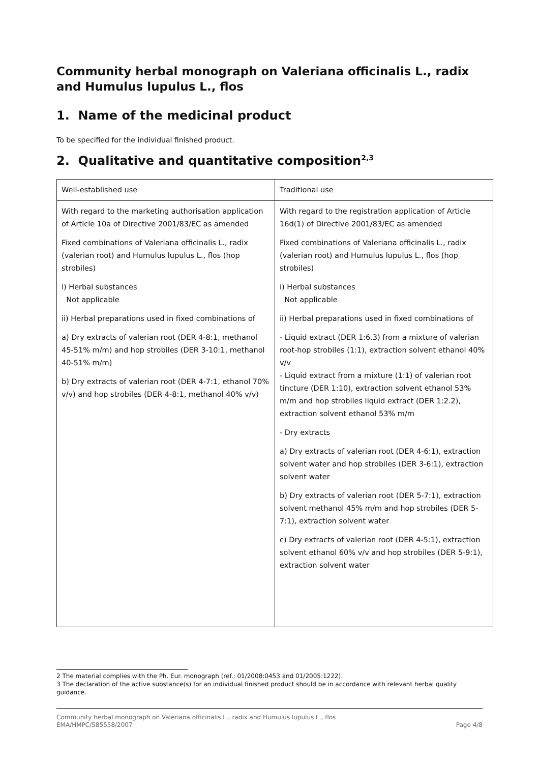Community herbal monograph on Valeriana officinalis L., radix and Humulus lupulus L., flos
1. Name of the medicinal product
To be specified for the individual finished product.
2. Qualitative and quantitative composition<sup>2,3</sup>
| Well-established use | Traditional use |
| With regard to the marketing authorisation application of Article 10a of Directive 2001/83/EC as amended Fixed combinations of Valeriana officinalis L., radix (valerian root) and Humulus lupulus L., flos (hop strobiles) i) Herbal substances Not applicable ii) Herbal preparations used in fixed combinations of a) Dry extracts of valerian root (DER 4-8:1, methanol 45-51% m/m) and hop strobiles (DER 3-10:1, methanol 40-51% m/m) b) Dry extracts of valerian root (DER 4-7:1, ethanol 70% v/v) and hop strobiles (DER 4-8:1, methanol 40% v/v) | With regard to the registration application of Article 16d(1) of Directive 2001/83/EC as amended Fixed combinations of Valeriana officinalis L., radix (valerian root) and Humulus lupulus L., flos (hop strobiles) i) Herbal substances Not applicable ii) Herbal preparations used in fixed combinations of - Liquid extract (DER 1:6.3) from a mixture of valerian root-hop strobiles (1:1), extraction solvent ethanol 40% v/v - Liquid extract from a mixture (1:1) of valerian root tincture (DER 1:10), extraction solvent ethanol 53% m/m and hop strobiles liquid extract (DER 1:2.2), extraction solvent ethanol 53% m/m - Dry extracts a) Dry extracts of valerian root (DER 4-6:1), extraction solvent water and hop strobiles (DER 3-6:1), extraction solvent water b) Dry extracts of valerian root (DER 5-7:1), extraction solvent methanol 45% m/m and hop strobiles (DER 5-7:1), extraction solvent water c) Dry extracts of valerian root (DER 4-5:1), extraction solvent ethanol 60% v/v and hop strobiles (DER 5-9:1), extraction solvent water |
2 The material complies with the Ph. Eur. monograph (ref.: 01/2008:0453 and 01/2005:1222).
3 The declaration of the active substance(s) for an individual finished product should be in accordance with relevant herbal quality guidance.
Community herbal monograph on Valeriana officinalis L., radix and Humulus lupulus L., flos
EMA/HMPC/585558/2007 Page 4/8